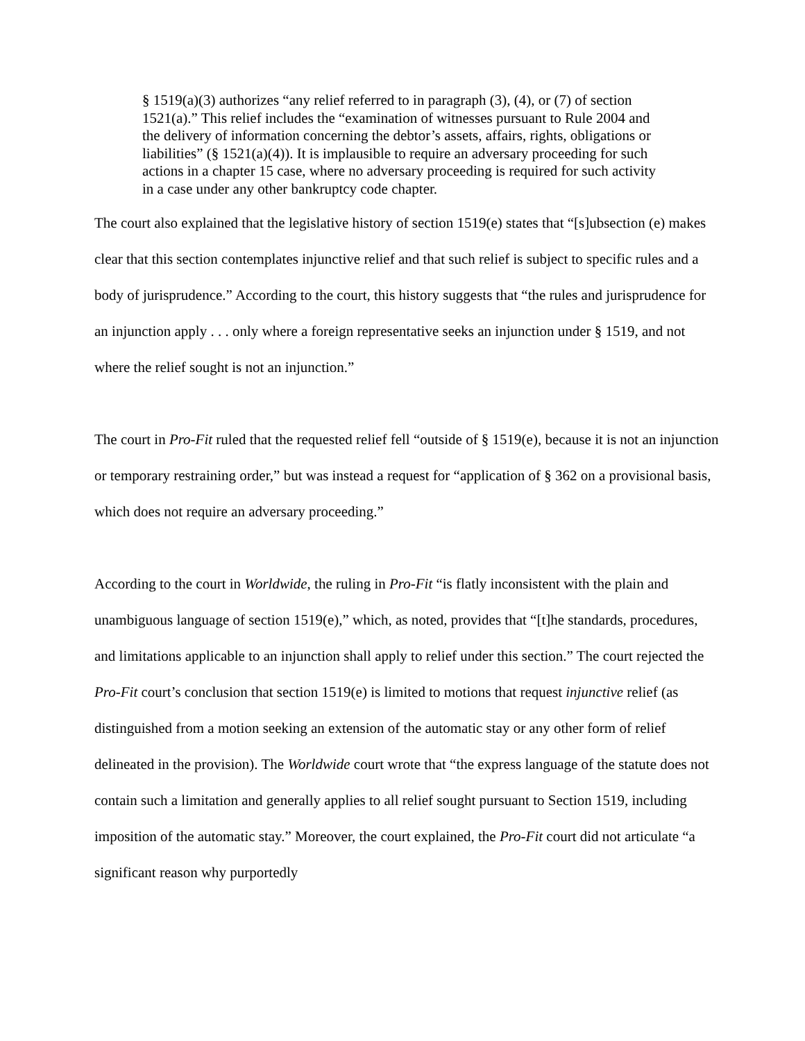§ 1519(a)(3) authorizes “any relief referred to in paragraph (3), (4), or (7) of section 1521(a).” This relief includes the “examination of witnesses pursuant to Rule 2004 and the delivery of information concerning the debtor’s assets, affairs, rights, obligations or liabilities” (§ 1521(a)(4)). It is implausible to require an adversary proceeding for such actions in a chapter 15 case, where no adversary proceeding is required for such activity in a case under any other bankruptcy code chapter.
The court also explained that the legislative history of section 1519(e) states that “[s]ubsection (e) makes clear that this section contemplates injunctive relief and that such relief is subject to specific rules and a body of jurisprudence.” According to the court, this history suggests that “the rules and jurisprudence for an injunction apply . . . only where a foreign representative seeks an injunction under § 1519, and not where the relief sought is not an injunction.”
The court in Pro-Fit ruled that the requested relief fell “outside of § 1519(e), because it is not an injunction or temporary restraining order,” but was instead a request for “application of § 362 on a provisional basis, which does not require an adversary proceeding.”
According to the court in Worldwide, the ruling in Pro-Fit “is flatly inconsistent with the plain and unambiguous language of section 1519(e),” which, as noted, provides that “[t]he standards, procedures, and limitations applicable to an injunction shall apply to relief under this section.” The court rejected the Pro-Fit court’s conclusion that section 1519(e) is limited to motions that request injunctive relief (as distinguished from a motion seeking an extension of the automatic stay or any other form of relief delineated in the provision). The Worldwide court wrote that “the express language of the statute does not contain such a limitation and generally applies to all relief sought pursuant to Section 1519, including imposition of the automatic stay.” Moreover, the court explained, the Pro-Fit court did not articulate “a significant reason why purportedly